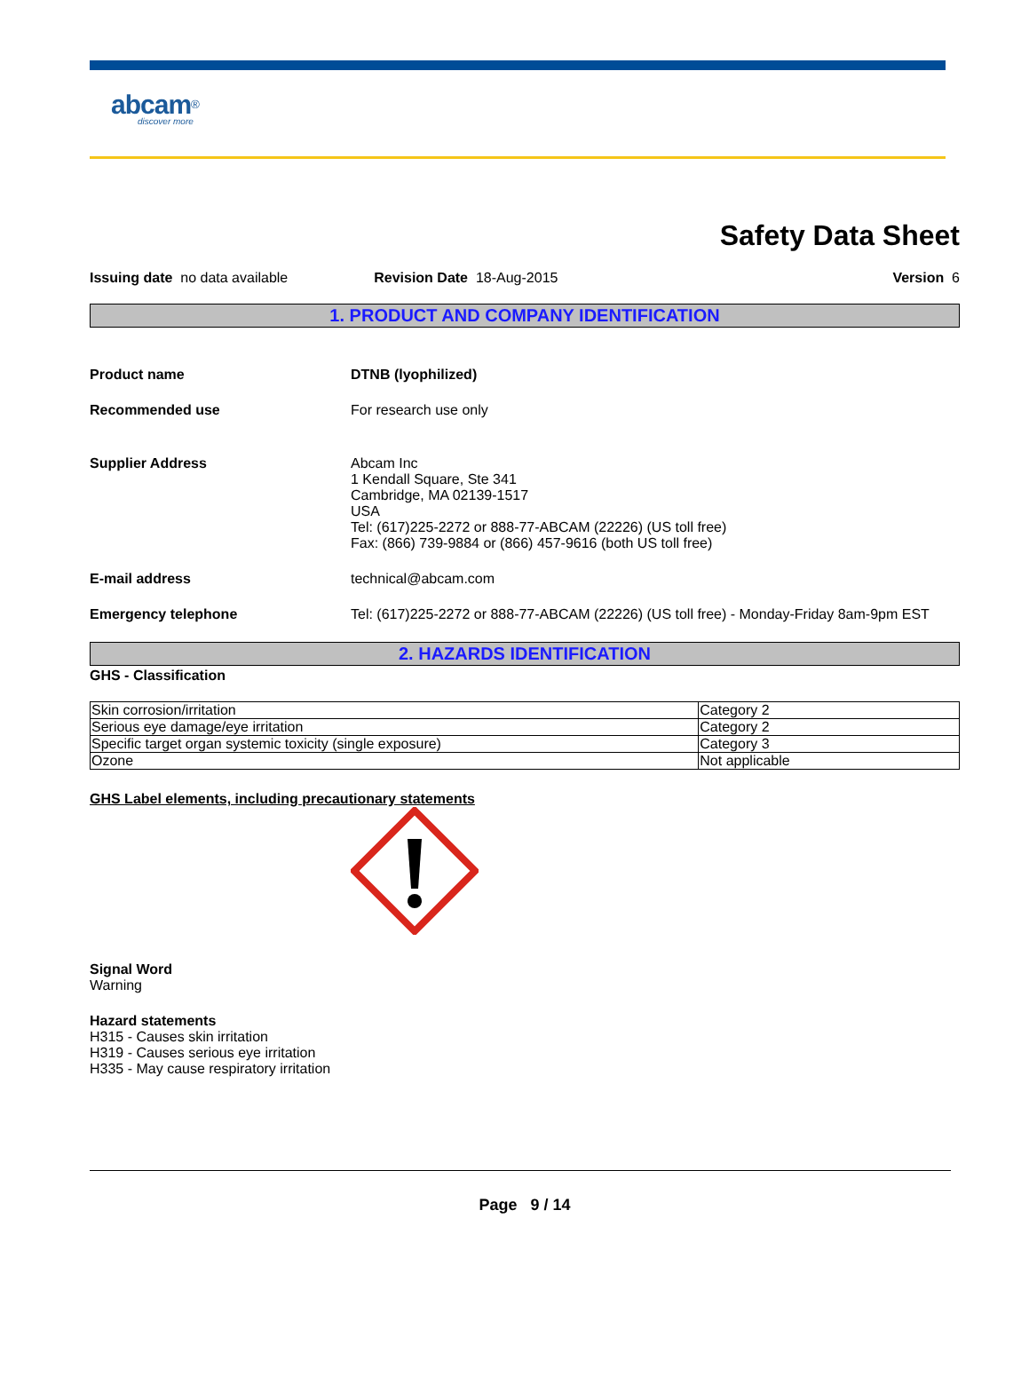abcam<sup>®</sup>
discover more
Safety Data Sheet
Issuing date no data available Revision Date 18-Aug-2015 Version 6
1. PRODUCT AND COMPANY IDENTIFICATION
Product name DTNB (lyophilized)
Recommended use For research use only
Supplier Address Abcam Inc
1 Kendall Square, Ste 341
Cambridge, MA 02139-1517
USA
Tel: (617)225-2272 or 888-77-ABCAM (22226) (US toll free)
Fax: (866) 739-9884 or (866) 457-9616 (both US toll free)
E-mail address technical@abcam.com
Emergency telephone Tel: (617)225-2272 or 888-77-ABCAM (22226) (US toll free) - Monday-Friday 8am-9pm EST
2. HAZARDS IDENTIFICATION
GHS - Classification
| Skin corrosion/irritation | Category 2 |
| Serious eye damage/eye irritation | Category 2 |
| Specific target organ systemic toxicity (single exposure) | Category 3 |
| Ozone | Not applicable |
GHS Label elements, including precautionary statements
Signal Word
Warning
Hazard statements
H315 - Causes skin irritation
H319 - Causes serious eye irritation
H335 - May cause respiratory irritation
Page 9 / 14